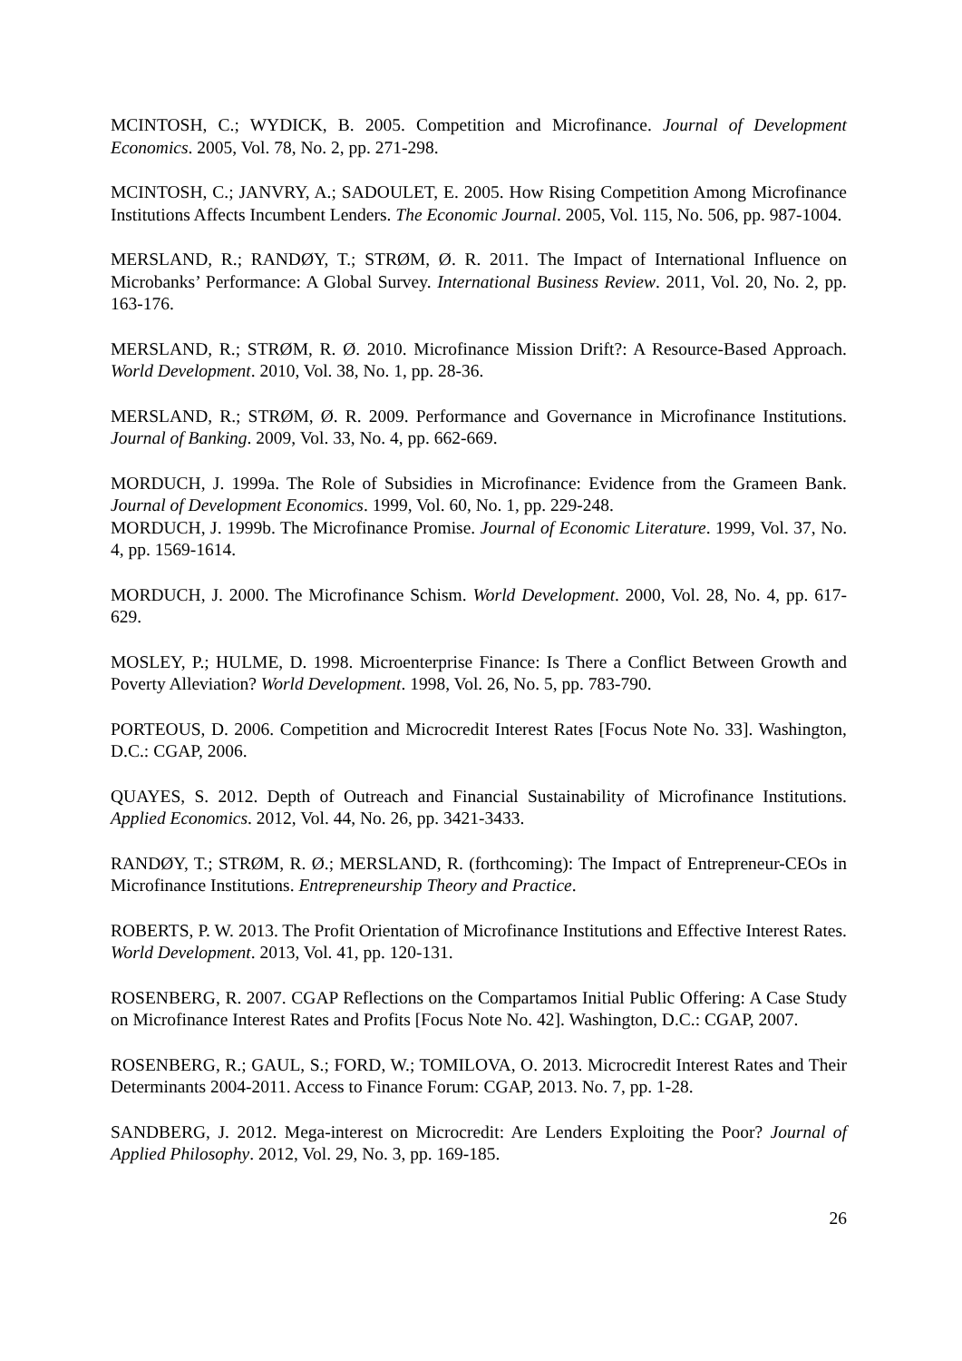MCINTOSH, C.; WYDICK, B. 2005. Competition and Microfinance. Journal of Development Economics. 2005, Vol. 78, No. 2, pp. 271-298.
MCINTOSH, C.; JANVRY, A.; SADOULET, E. 2005. How Rising Competition Among Microfinance Institutions Affects Incumbent Lenders. The Economic Journal. 2005, Vol. 115, No. 506, pp. 987-1004.
MERSLAND, R.; RANDØY, T.; STRØM, Ø. R. 2011. The Impact of International Influence on Microbanks’ Performance: A Global Survey. International Business Review. 2011, Vol. 20, No. 2, pp. 163-176.
MERSLAND, R.; STRØM, R. Ø. 2010. Microfinance Mission Drift?: A Resource-Based Approach. World Development. 2010, Vol. 38, No. 1, pp. 28-36.
MERSLAND, R.; STRØM, Ø. R. 2009. Performance and Governance in Microfinance Institutions. Journal of Banking. 2009, Vol. 33, No. 4, pp. 662-669.
MORDUCH, J. 1999a. The Role of Subsidies in Microfinance: Evidence from the Grameen Bank. Journal of Development Economics. 1999, Vol. 60, No. 1, pp. 229-248.
MORDUCH, J. 1999b. The Microfinance Promise. Journal of Economic Literature. 1999, Vol. 37, No. 4, pp. 1569-1614.
MORDUCH, J. 2000. The Microfinance Schism. World Development. 2000, Vol. 28, No. 4, pp. 617-629.
MOSLEY, P.; HULME, D. 1998. Microenterprise Finance: Is There a Conflict Between Growth and Poverty Alleviation? World Development. 1998, Vol. 26, No. 5, pp. 783-790.
PORTEOUS, D. 2006. Competition and Microcredit Interest Rates [Focus Note No. 33]. Washington, D.C.: CGAP, 2006.
QUAYES, S. 2012. Depth of Outreach and Financial Sustainability of Microfinance Institutions. Applied Economics. 2012, Vol. 44, No. 26, pp. 3421-3433.
RANDØY, T.; STRØM, R. Ø.; MERSLAND, R. (forthcoming): The Impact of Entrepreneur-CEOs in Microfinance Institutions. Entrepreneurship Theory and Practice.
ROBERTS, P. W. 2013. The Profit Orientation of Microfinance Institutions and Effective Interest Rates. World Development. 2013, Vol. 41, pp. 120-131.
ROSENBERG, R. 2007. CGAP Reflections on the Compartamos Initial Public Offering: A Case Study on Microfinance Interest Rates and Profits [Focus Note No. 42]. Washington, D.C.: CGAP, 2007.
ROSENBERG, R.; GAUL, S.; FORD, W.; TOMILOVA, O. 2013. Microcredit Interest Rates and Their Determinants 2004-2011. Access to Finance Forum: CGAP, 2013. No. 7, pp. 1-28.
SANDBERG, J. 2012. Mega-interest on Microcredit: Are Lenders Exploiting the Poor? Journal of Applied Philosophy. 2012, Vol. 29, No. 3, pp. 169-185.
26